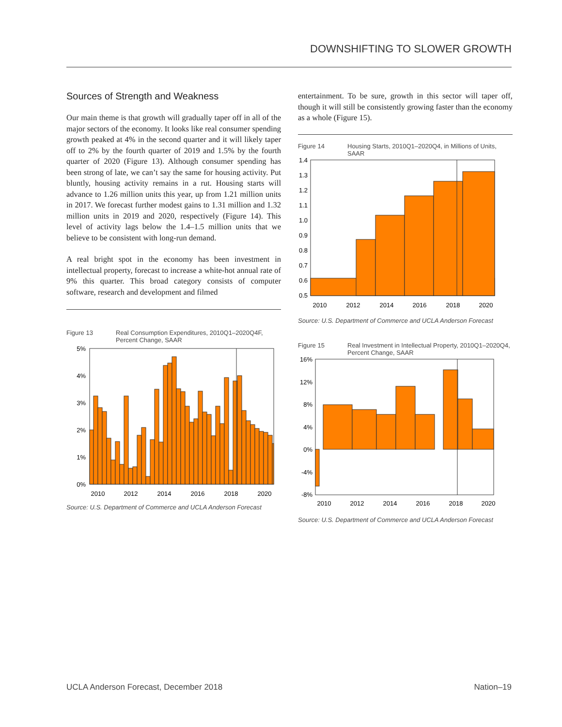DOWNSHIFTING TO SLOWER GROWTH
Sources of Strength and Weakness
Our main theme is that growth will gradually taper off in all of the major sectors of the economy. It looks like real consumer spending growth peaked at 4% in the second quarter and it will likely taper off to 2% by the fourth quarter of 2019 and 1.5% by the fourth quarter of 2020 (Figure 13). Although consumer spending has been strong of late, we can’t say the same for housing activity. Put bluntly, housing activity remains in a rut. Housing starts will advance to 1.26 million units this year, up from 1.21 million units in 2017. We forecast further modest gains to 1.31 million and 1.32 million units in 2019 and 2020, respectively (Figure 14). This level of activity lags below the 1.4–1.5 million units that we believe to be consistent with long-run demand.
A real bright spot in the economy has been investment in intellectual property, forecast to increase a white-hot annual rate of 9% this quarter. This broad category consists of computer software, research and development and filmed
Figure 13 Real Consumption Expenditures, 2010Q1–2020Q4F, Percent Change, SAAR
5%
4%
3%
2%
1%
0%
2010
2012
2014
2016
2018
2020
Source: U.S. Department of Commerce and UCLA Anderson Forecast
entertainment. To be sure, growth in this sector will taper off, though it will still be consistently growing faster than the economy as a whole (Figure 15).
Figure 14 Housing Starts, 2010Q1–2020Q4, in Millions of Units, SAAR
1.4
1.3
1.2
1.1
1.0
0.9
0.8
0.7
0.6
0.5
2010
2012
2014
2016
2018
2020
Source: U.S. Department of Commerce and UCLA Anderson Forecast
Figure 15 Real Investment in Intellectual Property, 2010Q1–2020Q4, Percent Change, SAAR
16%
12%
8%
4%
0%
-4%
-8%
2010
2012
2014
2016
2018
2020
Source: U.S. Department of Commerce and UCLA Anderson Forecast
UCLA Anderson Forecast, December 2018 Nation–19